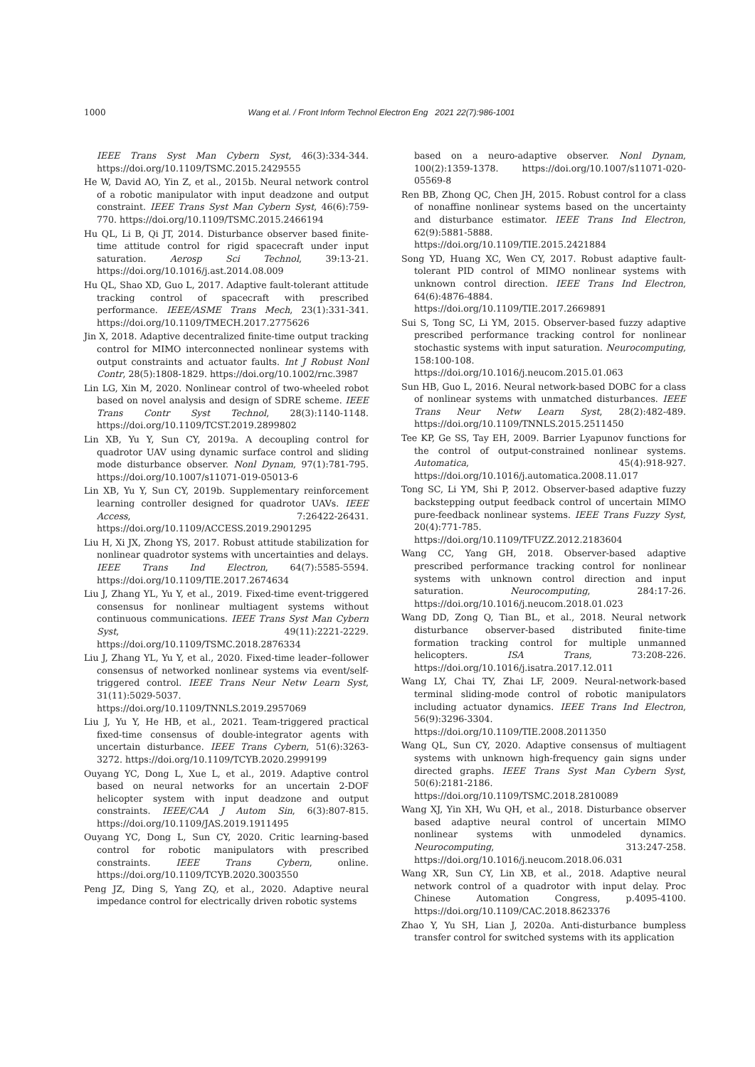1000 Wang et al. / Front Inform Technol Electron Eng 2021 22(7):986-1001
IEEE Trans Syst Man Cybern Syst, 46(3):334-344. https://doi.org/10.1109/TSMC.2015.2429555
He W, David AO, Yin Z, et al., 2015b. Neural network control of a robotic manipulator with input deadzone and output constraint. IEEE Trans Syst Man Cybern Syst, 46(6):759-770. https://doi.org/10.1109/TSMC.2015.2466194
Hu QL, Li B, Qi JT, 2014. Disturbance observer based finite-time attitude control for rigid spacecraft under input saturation. Aerosp Sci Technol, 39:13-21. https://doi.org/10.1016/j.ast.2014.08.009
Hu QL, Shao XD, Guo L, 2017. Adaptive fault-tolerant attitude tracking control of spacecraft with prescribed performance. IEEE/ASME Trans Mech, 23(1):331-341. https://doi.org/10.1109/TMECH.2017.2775626
Jin X, 2018. Adaptive decentralized finite-time output tracking control for MIMO interconnected nonlinear systems with output constraints and actuator faults. Int J Robust Nonl Contr, 28(5):1808-1829. https://doi.org/10.1002/rnc.3987
Lin LG, Xin M, 2020. Nonlinear control of two-wheeled robot based on novel analysis and design of SDRE scheme. IEEE Trans Contr Syst Technol, 28(3):1140-1148. https://doi.org/10.1109/TCST.2019.2899802
Lin XB, Yu Y, Sun CY, 2019a. A decoupling control for quadrotor UAV using dynamic surface control and sliding mode disturbance observer. Nonl Dynam, 97(1):781-795. https://doi.org/10.1007/s11071-019-05013-6
Lin XB, Yu Y, Sun CY, 2019b. Supplementary reinforcement learning controller designed for quadrotor UAVs. IEEE Access, 7:26422-26431. https://doi.org/10.1109/ACCESS.2019.2901295
Liu H, Xi JX, Zhong YS, 2017. Robust attitude stabilization for nonlinear quadrotor systems with uncertainties and delays. IEEE Trans Ind Electron, 64(7):5585-5594. https://doi.org/10.1109/TIE.2017.2674634
Liu J, Zhang YL, Yu Y, et al., 2019. Fixed-time event-triggered consensus for nonlinear multiagent systems without continuous communications. IEEE Trans Syst Man Cybern Syst, 49(11):2221-2229. https://doi.org/10.1109/TSMC.2018.2876334
Liu J, Zhang YL, Yu Y, et al., 2020. Fixed-time leader–follower consensus of networked nonlinear systems via event/self-triggered control. IEEE Trans Neur Netw Learn Syst, 31(11):5029-5037. https://doi.org/10.1109/TNNLS.2019.2957069
Liu J, Yu Y, He HB, et al., 2021. Team-triggered practical fixed-time consensus of double-integrator agents with uncertain disturbance. IEEE Trans Cybern, 51(6):3263-3272. https://doi.org/10.1109/TCYB.2020.2999199
Ouyang YC, Dong L, Xue L, et al., 2019. Adaptive control based on neural networks for an uncertain 2-DOF helicopter system with input deadzone and output constraints. IEEE/CAA J Autom Sin, 6(3):807-815. https://doi.org/10.1109/JAS.2019.1911495
Ouyang YC, Dong L, Sun CY, 2020. Critic learning-based control for robotic manipulators with prescribed constraints. IEEE Trans Cybern, online. https://doi.org/10.1109/TCYB.2020.3003550
Peng JZ, Ding S, Yang ZQ, et al., 2020. Adaptive neural impedance control for electrically driven robotic systems
based on a neuro-adaptive observer. Nonl Dynam, 100(2):1359-1378. https://doi.org/10.1007/s11071-020-05569-8
Ren BB, Zhong QC, Chen JH, 2015. Robust control for a class of nonaffine nonlinear systems based on the uncertainty and disturbance estimator. IEEE Trans Ind Electron, 62(9):5881-5888. https://doi.org/10.1109/TIE.2015.2421884
Song YD, Huang XC, Wen CY, 2017. Robust adaptive fault-tolerant PID control of MIMO nonlinear systems with unknown control direction. IEEE Trans Ind Electron, 64(6):4876-4884. https://doi.org/10.1109/TIE.2017.2669891
Sui S, Tong SC, Li YM, 2015. Observer-based fuzzy adaptive prescribed performance tracking control for nonlinear stochastic systems with input saturation. Neurocomputing, 158:100-108. https://doi.org/10.1016/j.neucom.2015.01.063
Sun HB, Guo L, 2016. Neural network-based DOBC for a class of nonlinear systems with unmatched disturbances. IEEE Trans Neur Netw Learn Syst, 28(2):482-489. https://doi.org/10.1109/TNNLS.2015.2511450
Tee KP, Ge SS, Tay EH, 2009. Barrier Lyapunov functions for the control of output-constrained nonlinear systems. Automatica, 45(4):918-927. https://doi.org/10.1016/j.automatica.2008.11.017
Tong SC, Li YM, Shi P, 2012. Observer-based adaptive fuzzy backstepping output feedback control of uncertain MIMO pure-feedback nonlinear systems. IEEE Trans Fuzzy Syst, 20(4):771-785. https://doi.org/10.1109/TFUZZ.2012.2183604
Wang CC, Yang GH, 2018. Observer-based adaptive prescribed performance tracking control for nonlinear systems with unknown control direction and input saturation. Neurocomputing, 284:17-26. https://doi.org/10.1016/j.neucom.2018.01.023
Wang DD, Zong Q, Tian BL, et al., 2018. Neural network disturbance observer-based distributed finite-time formation tracking control for multiple unmanned helicopters. ISA Trans, 73:208-226. https://doi.org/10.1016/j.isatra.2017.12.011
Wang LY, Chai TY, Zhai LF, 2009. Neural-network-based terminal sliding-mode control of robotic manipulators including actuator dynamics. IEEE Trans Ind Electron, 56(9):3296-3304. https://doi.org/10.1109/TIE.2008.2011350
Wang QL, Sun CY, 2020. Adaptive consensus of multiagent systems with unknown high-frequency gain signs under directed graphs. IEEE Trans Syst Man Cybern Syst, 50(6):2181-2186. https://doi.org/10.1109/TSMC.2018.2810089
Wang XJ, Yin XH, Wu QH, et al., 2018. Disturbance observer based adaptive neural control of uncertain MIMO nonlinear systems with unmodeled dynamics. Neurocomputing, 313:247-258. https://doi.org/10.1016/j.neucom.2018.06.031
Wang XR, Sun CY, Lin XB, et al., 2018. Adaptive neural network control of a quadrotor with input delay. Proc Chinese Automation Congress, p.4095-4100. https://doi.org/10.1109/CAC.2018.8623376
Zhao Y, Yu SH, Lian J, 2020a. Anti-disturbance bumpless transfer control for switched systems with its application